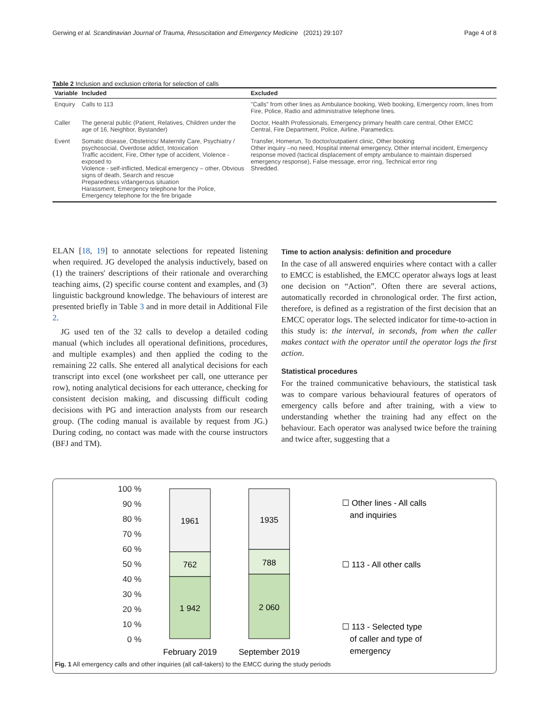Gerwing et al. Scandinavian Journal of Trauma, Resuscitation and Emergency Medicine (2021) 29:107 Page 4 of 8
Table 2 Inclusion and exclusion criteria for selection of calls
| Variable | Included | Excluded |
| --- | --- | --- |
| Enquiry | Calls to 113 | "Calls" from other lines as Ambulance booking, Web booking, Emergency room, lines from Fire, Police, Radio and administrative telephone lines. |
| Caller | The general public (Patient, Relatives, Children under the age of 16, Neighbor, Bystander) | Doctor, Health Professionals, Emergency primary health care central, Other EMCC Central, Fire Department, Police, Airline, Paramedics. |
| Event | Somatic disease, Obstetrics/ Maternity Care, Psychiatry / psychosocial, Overdose addict, Intoxication Traffic accident, Fire, Other type of accident, Violence - exposed to Violence - self-inflicted, Medical emergency – other, Obvious signs of death, Search and rescue Preparedness v/dangerous situation Harassment, Emergency telephone for the Police, Emergency telephone for the fire brigade | Transfer, Homerun, To doctor/outpatient clinic, Other booking Other inquiry –no need, Hospital internal emergency, Other internal incident, Emergency response moved (tactical displacement of empty ambulance to maintain dispersed emergency response), False message, error ring, Technical error ring Shredded. |
ELAN [18, 19] to annotate selections for repeated listening when required. JG developed the analysis inductively, based on (1) the trainers' descriptions of their rationale and overarching teaching aims, (2) specific course content and examples, and (3) linguistic background knowledge. The behaviours of interest are presented briefly in Table 3 and in more detail in Additional File 2.
JG used ten of the 32 calls to develop a detailed coding manual (which includes all operational definitions, procedures, and multiple examples) and then applied the coding to the remaining 22 calls. She entered all analytical decisions for each transcript into excel (one worksheet per call, one utterance per row), noting analytical decisions for each utterance, checking for consistent decision making, and discussing difficult coding decisions with PG and interaction analysts from our research group. (The coding manual is available by request from JG.) During coding, no contact was made with the course instructors (BFJ and TM).
Time to action analysis: definition and procedure
In the case of all answered enquiries where contact with a caller to EMCC is established, the EMCC operator always logs at least one decision on “Action”. Often there are several actions, automatically recorded in chronological order. The first action, therefore, is defined as a registration of the first decision that an EMCC operator logs. The selected indicator for time-to-action in this study is: the interval, in seconds, from when the caller makes contact with the operator until the operator logs the first action.
Statistical procedures
For the trained communicative behaviours, the statistical task was to compare various behavioural features of operators of emergency calls before and after training, with a view to understanding whether the training had any effect on the behaviour. Each operator was analysed twice before the training and twice after, suggesting that a
100 %
90 %
80 %
70 %
60 %
50 %
40 %
30 %
20 %
10 %
0 %
1961
762
1 942
1935
788
2 060
February 2019
September 2019
☐ Other lines - All calls
and inquiries
☐ 113 - All other calls
☐ 113 - Selected type
of caller and type of
emergency
Fig. 1 All emergency calls and other inquiries (all call-takers) to the EMCC during the study periods